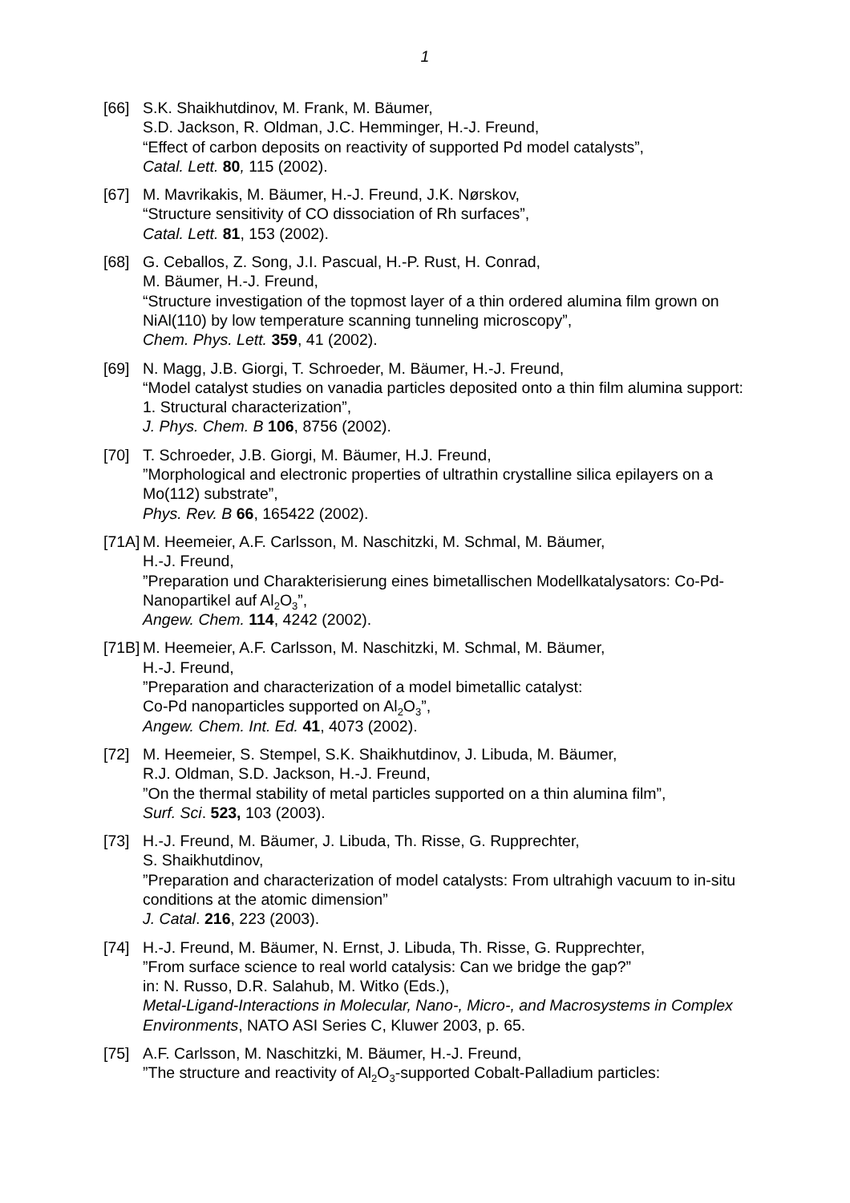1
[66] S.K. Shaikhutdinov, M. Frank, M. Bäumer,
S.D. Jackson, R. Oldman, J.C. Hemminger, H.-J. Freund,
“Effect of carbon deposits on reactivity of supported Pd model catalysts”,
Catal. Lett. 80, 115 (2002).
[67] M. Mavrikakis, M. Bäumer, H.-J. Freund, J.K. Nørskov,
“Structure sensitivity of CO dissociation of Rh surfaces”,
Catal. Lett. 81, 153 (2002).
[68] G. Ceballos, Z. Song, J.I. Pascual, H.-P. Rust, H. Conrad,
M. Bäumer, H.-J. Freund,
“Structure investigation of the topmost layer of a thin ordered alumina film grown on NiAl(110) by low temperature scanning tunneling microscopy”,
Chem. Phys. Lett. 359, 41 (2002).
[69] N. Magg, J.B. Giorgi, T. Schroeder, M. Bäumer, H.-J. Freund,
“Model catalyst studies on vanadia particles deposited onto a thin film alumina support: 1. Structural characterization”,
J. Phys. Chem. B 106, 8756 (2002).
[70] T. Schroeder, J.B. Giorgi, M. Bäumer, H.J. Freund,
”Morphological and electronic properties of ultrathin crystalline silica epilayers on a Mo(112) substrate”,
Phys. Rev. B 66, 165422 (2002).
[71A]
M. Heemeier, A.F. Carlsson, M. Naschitzki, M. Schmal, M. Bäumer,
H.-J. Freund,
”Preparation und Charakterisierung eines bimetallischen Modellkatalysators: Co-Pd-Nanopartikel auf Al<sub>2</sub>O<sub>3</sub>”,
Angew. Chem. 114, 4242 (2002).
[71B]
M. Heemeier, A.F. Carlsson, M. Naschitzki, M. Schmal, M. Bäumer,
H.-J. Freund,
”Preparation and characterization of a model bimetallic catalyst:
Co-Pd nanoparticles supported on Al<sub>2</sub>O<sub>3</sub>”,
Angew. Chem. Int. Ed. 41, 4073 (2002).
[72] M. Heemeier, S. Stempel, S.K. Shaikhutdinov, J. Libuda, M. Bäumer,
R.J. Oldman, S.D. Jackson, H.-J. Freund,
”On the thermal stability of metal particles supported on a thin alumina film”,
Surf. Sci. 523, 103 (2003).
[73] H.-J. Freund, M. Bäumer, J. Libuda, Th. Risse, G. Rupprechter,
S. Shaikhutdinov,
”Preparation and characterization of model catalysts: From ultrahigh vacuum to in-situ conditions at the atomic dimension”
J. Catal. 216, 223 (2003).
[74] H.-J. Freund, M. Bäumer, N. Ernst, J. Libuda, Th. Risse, G. Rupprechter,
”From surface science to real world catalysis: Can we bridge the gap?”
in: N. Russo, D.R. Salahub, M. Witko (Eds.),
Metal-Ligand-Interactions in Molecular, Nano-, Micro-, and Macrosystems in Complex Environments, NATO ASI Series C, Kluwer 2003, p. 65.
[75] A.F. Carlsson, M. Naschitzki, M. Bäumer, H.-J. Freund,
”The structure and reactivity of Al<sub>2</sub>O<sub>3</sub>-supported Cobalt-Palladium particles: